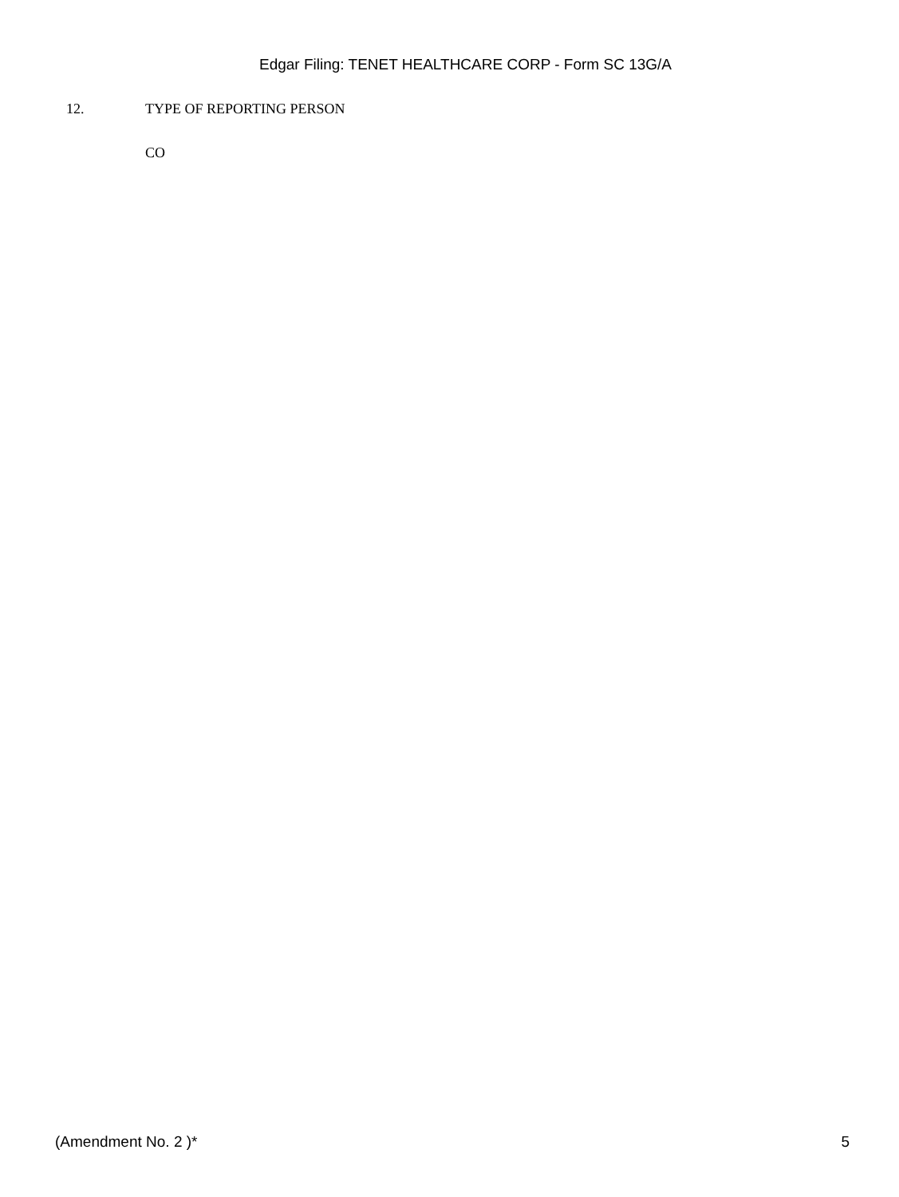Edgar Filing: TENET HEALTHCARE CORP - Form SC 13G/A
12. TYPE OF REPORTING PERSON
CO
(Amendment No. 2 )* 5